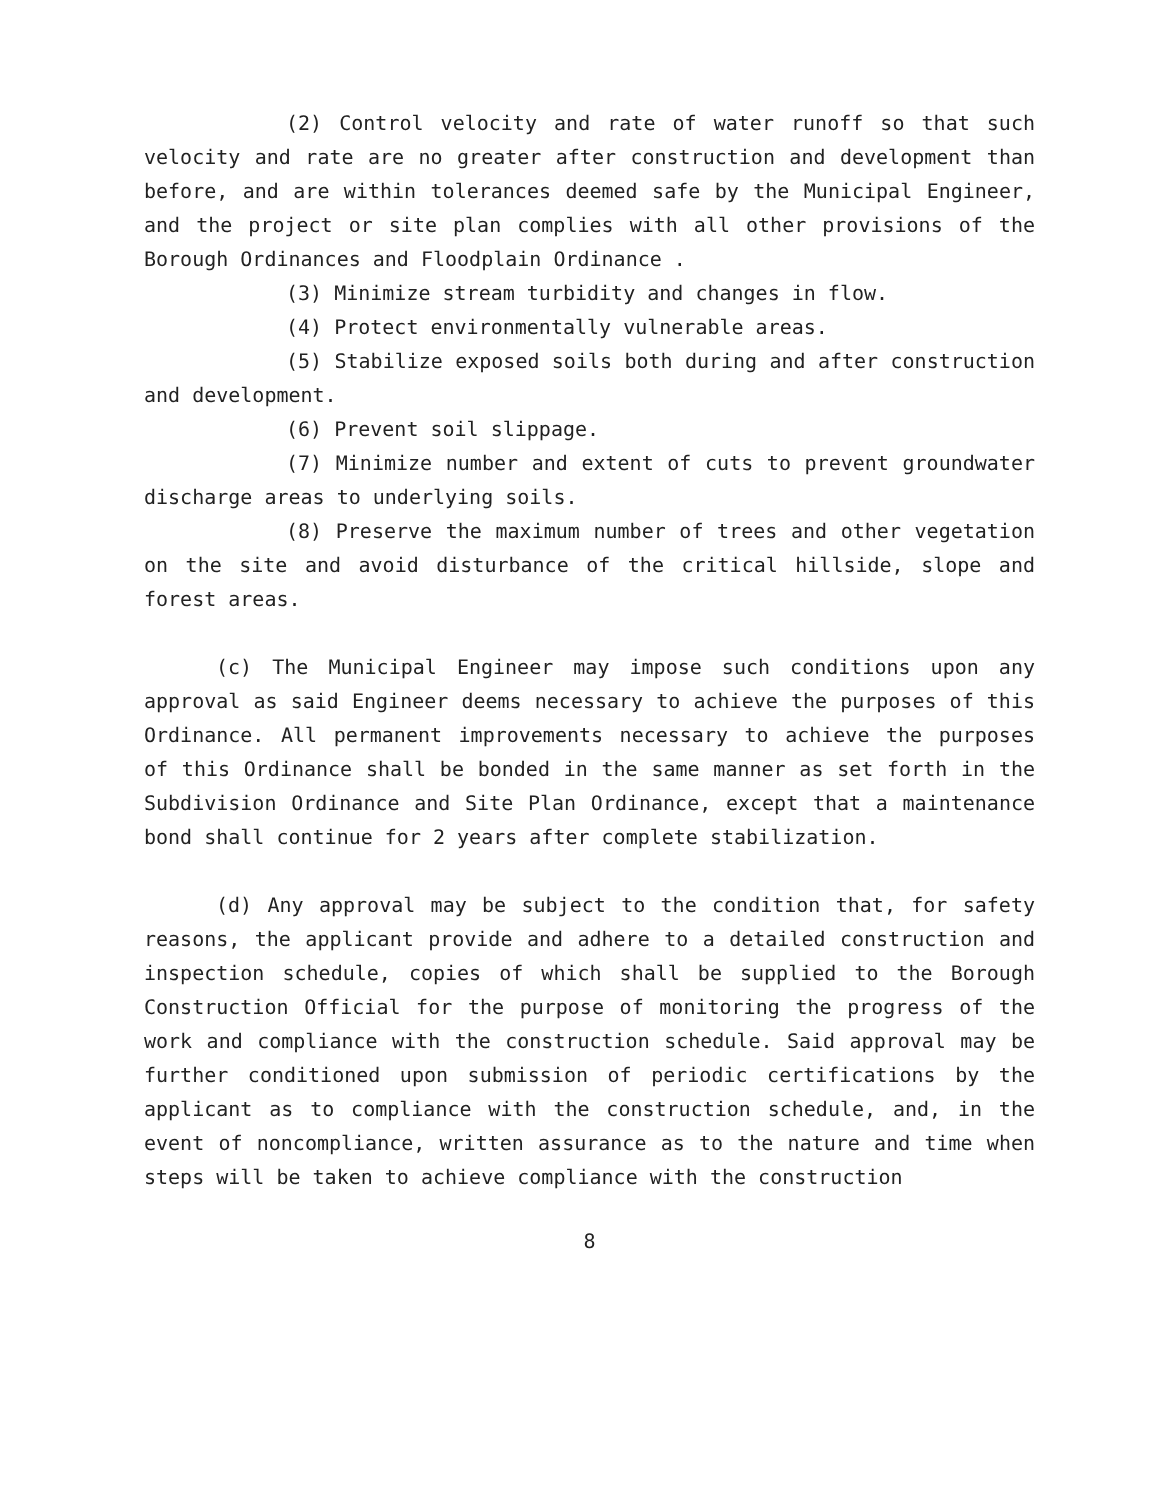(2) Control velocity and rate of water runoff so that such velocity and rate are no greater after construction and development than before, and are within tolerances deemed safe by the Municipal Engineer, and the project or site plan complies with all other provisions of the Borough Ordinances and Floodplain Ordinance .
(3) Minimize stream turbidity and changes in flow.
(4) Protect environmentally vulnerable areas.
(5) Stabilize exposed soils both during and after construction and development.
(6) Prevent soil slippage.
(7) Minimize number and extent of cuts to prevent groundwater discharge areas to underlying soils.
(8) Preserve the maximum number of trees and other vegetation on the site and avoid disturbance of the critical hillside, slope and forest areas.
(c) The Municipal Engineer may impose such conditions upon any approval as said Engineer deems necessary to achieve the purposes of this Ordinance. All permanent improvements necessary to achieve the purposes of this Ordinance shall be bonded in the same manner as set forth in the Subdivision Ordinance and Site Plan Ordinance, except that a maintenance bond shall continue for 2 years after complete stabilization.
(d) Any approval may be subject to the condition that, for safety reasons, the applicant provide and adhere to a detailed construction and inspection schedule, copies of which shall be supplied to the Borough Construction Official for the purpose of monitoring the progress of the work and compliance with the construction schedule. Said approval may be further conditioned upon submission of periodic certifications by the applicant as to compliance with the construction schedule, and, in the event of noncompliance, written assurance as to the nature and time when steps will be taken to achieve compliance with the construction
8